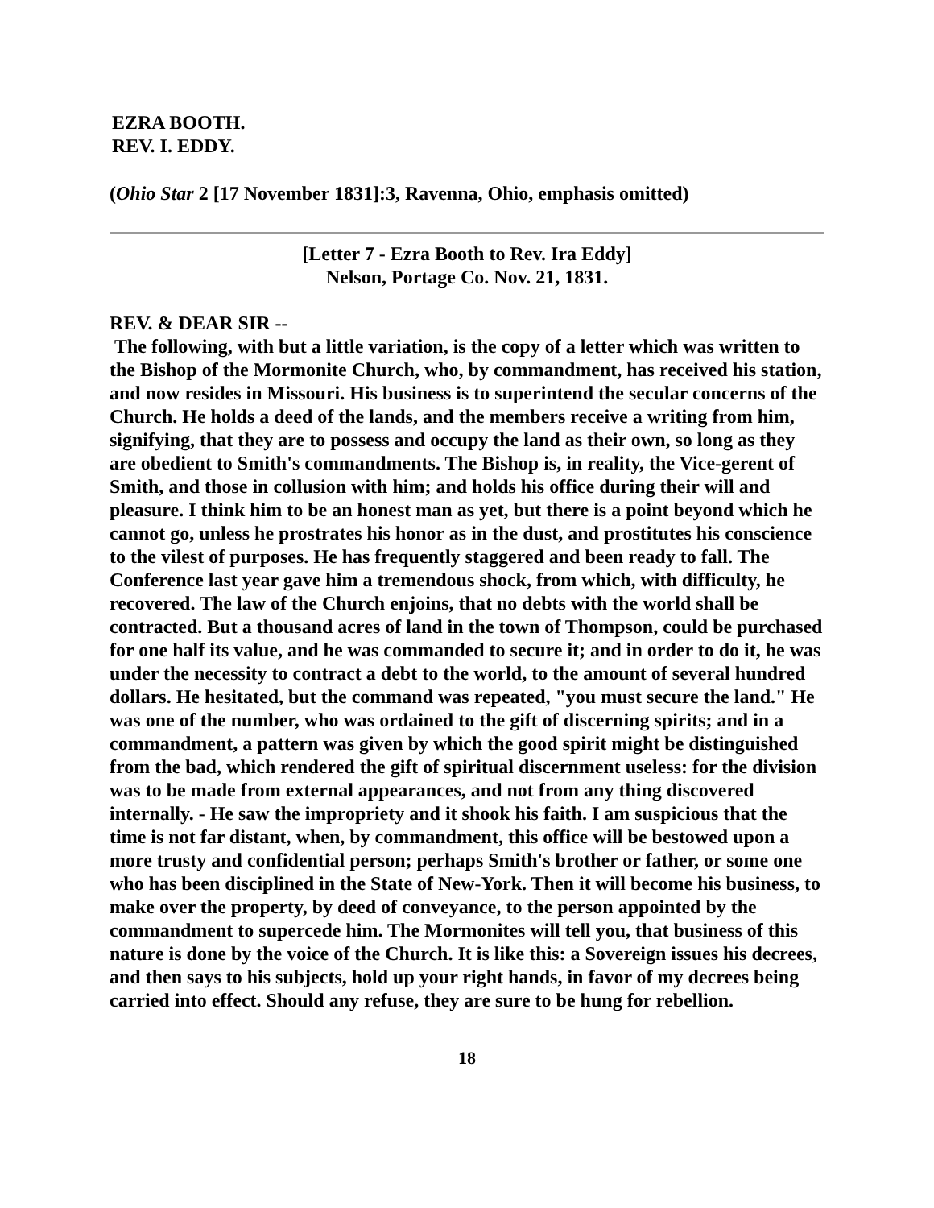EZRA BOOTH.
REV. I. EDDY.
(Ohio Star 2 [17 November 1831]:3, Ravenna, Ohio, emphasis omitted)
[Letter 7 - Ezra Booth to Rev. Ira Eddy]
Nelson, Portage Co. Nov. 21, 1831.
REV. & DEAR SIR --
The following, with but a little variation, is the copy of a letter which was written to the Bishop of the Mormonite Church, who, by commandment, has received his station, and now resides in Missouri. His business is to superintend the secular concerns of the Church. He holds a deed of the lands, and the members receive a writing from him, signifying, that they are to possess and occupy the land as their own, so long as they are obedient to Smith's commandments. The Bishop is, in reality, the Vice-gerent of Smith, and those in collusion with him; and holds his office during their will and pleasure. I think him to be an honest man as yet, but there is a point beyond which he cannot go, unless he prostrates his honor as in the dust, and prostitutes his conscience to the vilest of purposes. He has frequently staggered and been ready to fall. The Conference last year gave him a tremendous shock, from which, with difficulty, he recovered. The law of the Church enjoins, that no debts with the world shall be contracted. But a thousand acres of land in the town of Thompson, could be purchased for one half its value, and he was commanded to secure it; and in order to do it, he was under the necessity to contract a debt to the world, to the amount of several hundred dollars. He hesitated, but the command was repeated, "you must secure the land." He was one of the number, who was ordained to the gift of discerning spirits; and in a commandment, a pattern was given by which the good spirit might be distinguished from the bad, which rendered the gift of spiritual discernment useless: for the division was to be made from external appearances, and not from any thing discovered internally. - He saw the impropriety and it shook his faith. I am suspicious that the time is not far distant, when, by commandment, this office will be bestowed upon a more trusty and confidential person; perhaps Smith's brother or father, or some one who has been disciplined in the State of New-York. Then it will become his business, to make over the property, by deed of conveyance, to the person appointed by the commandment to supercede him. The Mormonites will tell you, that business of this nature is done by the voice of the Church. It is like this: a Sovereign issues his decrees, and then says to his subjects, hold up your right hands, in favor of my decrees being carried into effect. Should any refuse, they are sure to be hung for rebellion.
18